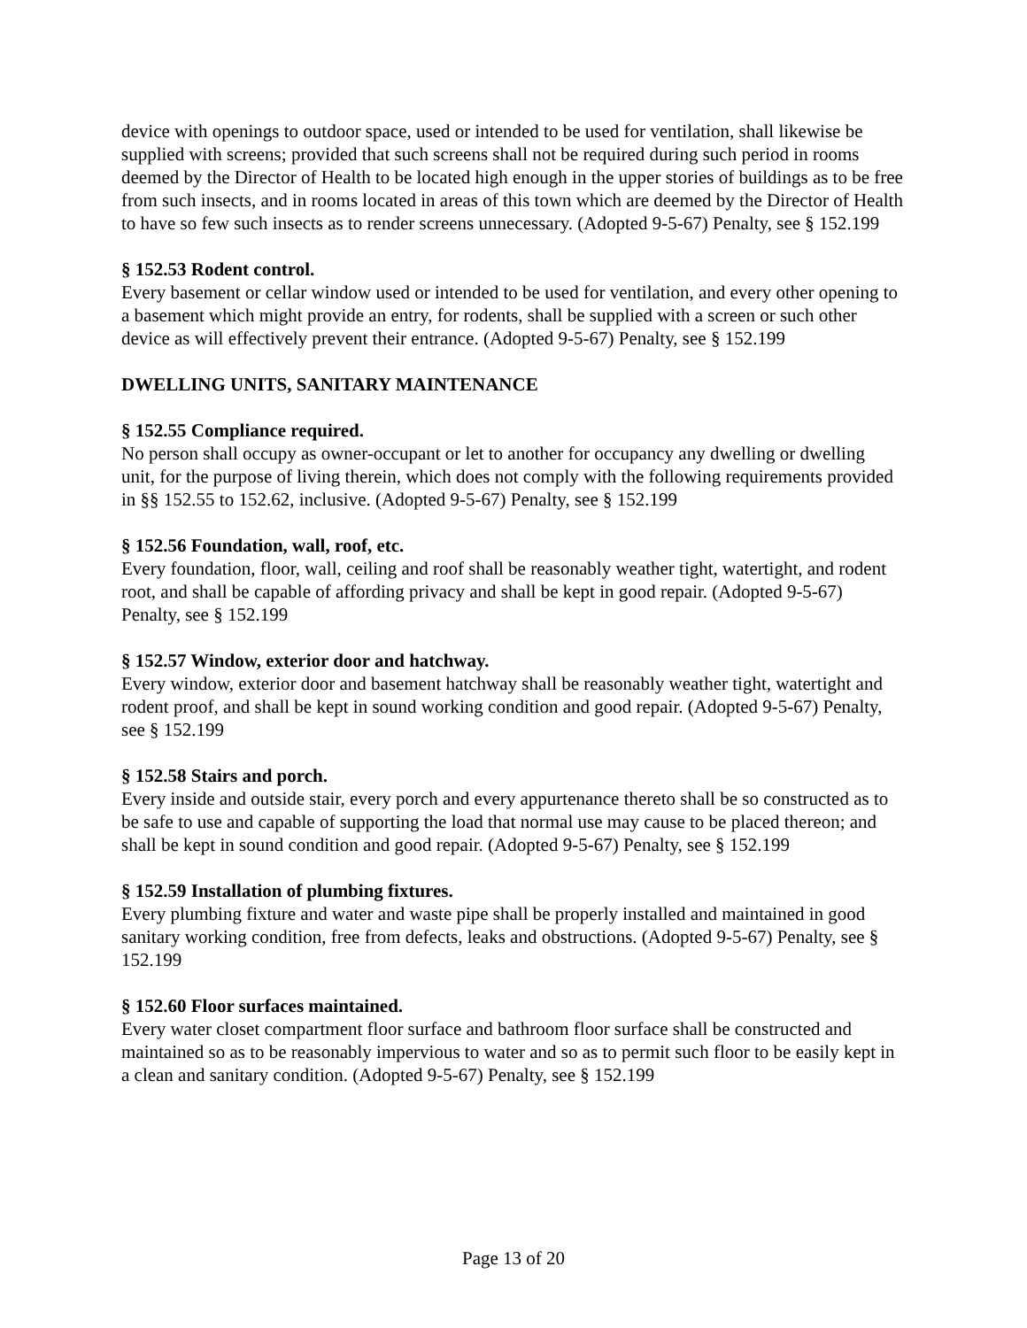device with openings to outdoor space, used or intended to be used for ventilation, shall likewise be supplied with screens; provided that such screens shall not be required during such period in rooms deemed by the Director of Health to be located high enough in the upper stories of buildings as to be free from such insects, and in rooms located in areas of this town which are deemed by the Director of Health to have so few such insects as to render screens unnecessary. (Adopted 9-5-67) Penalty, see § 152.199
§ 152.53 Rodent control.
Every basement or cellar window used or intended to be used for ventilation, and every other opening to a basement which might provide an entry, for rodents, shall be supplied with a screen or such other device as will effectively prevent their entrance. (Adopted 9-5-67) Penalty, see § 152.199
DWELLING UNITS, SANITARY MAINTENANCE
§ 152.55 Compliance required.
No person shall occupy as owner-occupant or let to another for occupancy any dwelling or dwelling unit, for the purpose of living therein, which does not comply with the following requirements provided in §§ 152.55 to 152.62, inclusive. (Adopted 9-5-67) Penalty, see § 152.199
§ 152.56 Foundation, wall, roof, etc.
Every foundation, floor, wall, ceiling and roof shall be reasonably weather tight, watertight, and rodent root, and shall be capable of affording privacy and shall be kept in good repair. (Adopted 9-5-67) Penalty, see § 152.199
§ 152.57 Window, exterior door and hatchway.
Every window, exterior door and basement hatchway shall be reasonably weather tight, watertight and rodent proof, and shall be kept in sound working condition and good repair. (Adopted 9-5-67) Penalty, see § 152.199
§ 152.58 Stairs and porch.
Every inside and outside stair, every porch and every appurtenance thereto shall be so constructed as to be safe to use and capable of supporting the load that normal use may cause to be placed thereon; and shall be kept in sound condition and good repair. (Adopted 9-5-67) Penalty, see § 152.199
§ 152.59 Installation of plumbing fixtures.
Every plumbing fixture and water and waste pipe shall be properly installed and maintained in good sanitary working condition, free from defects, leaks and obstructions. (Adopted 9-5-67) Penalty, see § 152.199
§ 152.60 Floor surfaces maintained.
Every water closet compartment floor surface and bathroom floor surface shall be constructed and maintained so as to be reasonably impervious to water and so as to permit such floor to be easily kept in a clean and sanitary condition. (Adopted 9-5-67) Penalty, see § 152.199
Page 13 of 20